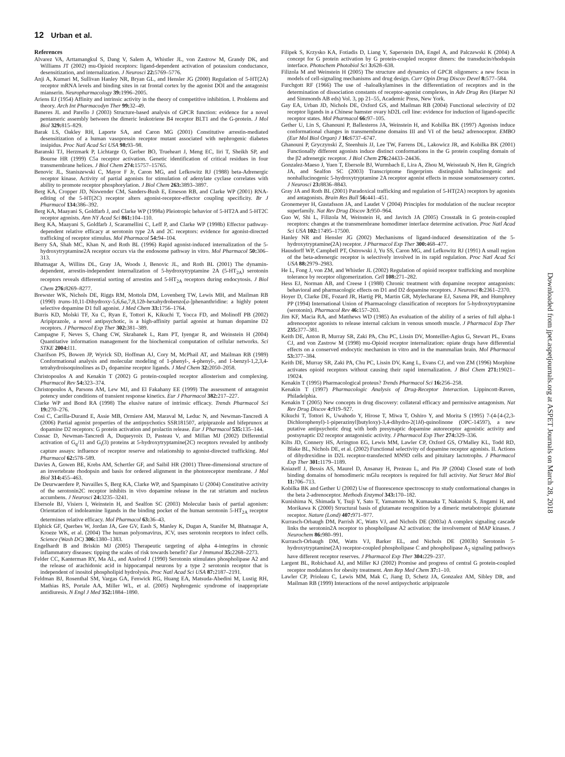12 Urban et al.
References
Alvarez VA, Arttamangkul S, Dang V, Salem A, Whistler JL, von Zastrow M, Grandy DK, and Williams JT (2002) mu-Opioid receptors: ligand-dependent activation of potassium conductance, desensitization, and internalization. J Neurosci 22: 5769–5776.
Anji A, Kumari M, Sullivan Hanley NR, Bryan GL, and Hensler JG (2000) Regulation of 5-HT(2A) receptor mRNA levels and binding sites in rat frontal cortex by the agonist DOI and the antagonist mianserin. Neuropharmacology 39: 1996–2005.
Ariens EJ (1954) Affinity and intrinsic activity in the theory of competitive inhibition. I. Problems and theory. Arch Int Pharmacodyn Ther 99: 32–49.
Baneres JL and Parello J (2003) Structure-based analysis of GPCR function: evidence for a novel pentameric assembly between the dimeric leukotriene B4 receptor BLT1 and the G-protein. J Mol Biol 329: 815–829.
Barak LS, Oakley RH, Laporte SA, and Caron MG (2001) Constitutive arrestin-mediated desensitization of a human vasopressin receptor mutant associated with nephrogenic diabetes insipidus. Proc Natl Acad Sci USA 98: 93–98.
Baranski TJ, Herzmark P, Lichtarge O, Gerber BO, Trueheart J, Meng EC, Iiri T, Sheikh SP, and Bourne HR (1999) C5a receptor activation. Genetic identification of critical residues in four transmembrane helices. J Biol Chem 274: 15757–15765.
Benovic JL, Staniszewski C, Mayor F Jr, Caron MG, and Lefkowitz RJ (1988) beta-Adrenergic receptor kinase. Activity of partial agonists for stimulation of adenylate cyclase correlates with ability to promote receptor phosphorylation. J Biol Chem 263: 3893–3897.
Berg KA, Cropper JD, Niswender CM, Sanders-Bush E, Emeson RB, and Clarke WP (2001) RNA-editing of the 5-HT(2C) receptor alters agonist-receptor-effector coupling specificity. Br J Pharmacol 134: 386–392.
Berg KA, Maayani S, Goldfarb J, and Clarke WP (1998a) Pleiotropic behavior of 5-HT2A and 5-HT2C receptor agonists. Ann NY Acad Sci 861: 104–110.
Berg KA, Maayani S, Goldfarb J, Scaramellini C, Leff P, and Clarke WP (1998b) Effector pathway-dependent relative efficacy at serotonin type 2A and 2C receptors: evidence for agonist-directed trafficking of receptor stimulus. Mol Pharmacol 54: 94–104.
Berry SA, Shah MC, Khan N, and Roth BL (1996) Rapid agonist-induced internalization of the 5-hydroxytryptamine2A receptor occurs via the endosome pathway in vitro. Mol Pharmacol 50: 306–313.
Bhatnagar A, Willins DL, Gray JA, Woods J, Benovic JL, and Roth BL (2001) The dynamin-dependent, arrestin-independent internalization of 5-hydroxytryptamine 2A (5-HT<sub>2A</sub>) serotonin receptors reveals differential sorting of arrestins and 5-HT<sub>2A</sub> receptors during endocytosis. J Biol Chem 276: 8269–8277.
Brewster WK, Nichols DE, Riggs RM, Mottola DM, Lovenberg TW, Lewis MH, and Mailman RB (1990) trans-10,11-Dihydroxy-5,6,6a,7,8,12b-hexahydrobenzo[a-]phenanthridine: a highly potent selective dopamine D1 full agonist. J Med Chem 33: 1756–1764.
Burris KD, Molski TF, Xu C, Ryan E, Tottori K, Kikuchi T, Yocca FD, and Molinoff PB (2002) Aripiprazole, a novel antipsychotic, is a high-affinity partial agonist at human dopamine D2 receptors. J Pharmacol Exp Ther 302: 381–389.
Campagne F, Neves S, Chang CW, Skrabanek L, Ram PT, Iyengar R, and Weinstein H (2004) Quantitative information management for the biochemical computation of cellular networks. Sci STKE 2004: l11.
Charifson PS, Bowen JP, Wyrick SD, Hoffman AJ, Cory M, McPhail AT, and Mailman RB (1989) Conformational analysis and molecular modeling of 1-phenyl-, 4-phenyl-, and 1-benzyl-1,2,3,4-tetrahydroisoquinolines as D<sub>1</sub> dopamine receptor ligands. J Med Chem 32: 2050–2058.
Christopoulos A and Kenakin T (2002) G protein-coupled receptor allosterism and complexing. Pharmacol Rev 54: 323–374.
Christopoulos A, Parsons AM, Lew MJ, and El Fakahany EE (1999) The assessment of antagonist potency under conditions of transient response kinetics. Eur J Pharmacol 382: 217–227.
Clarke WP and Bond RA (1998) The elusive nature of intrinsic efficacy. Trends Pharmacol Sci 19: 270–276.
Cosi C, Carilla-Durand E, Assie MB, Ormiere AM, Maraval M, Leduc N, and Newman-Tancredi A (2006) Partial agonist properties of the antipsychotics SSR181507, aripiprazole and bifeprunox at dopamine D2 receptors: G protein activation and prolactin release. Eur J Pharmacol 535: 135–144.
Cussac D, Newman-Tancredi A, Duqueyroix D, Pasteau V, and Millan MJ (2002) Differential activation of G<sub>q</sub>/11 and G<sub>i</sub>(3) proteins at 5-hydroxytryptamine(2C) receptors revealed by antibody capture assays: influence of receptor reserve and relationship to agonist-directed trafficking. Mol Pharmacol 62: 578–589.
Davies A, Gowen BE, Krebs AM, Schertler GF, and Saibil HR (2001) Three-dimensional structure of an invertebrate rhodopsin and basis for ordered alignment in the photoreceptor membrane. J Mol Biol 314: 455–463.
De Deurwaerdere P, Navailles S, Berg KA, Clarke WP, and Spampinato U (2004) Constitutive activity of the serotonin2C receptor inhibits in vivo dopamine release in the rat striatum and nucleus accumbens. J Neurosci 24: 3235–3241.
Ebersole BJ, Visiers I, Weinstein H, and Sealfon SC (2003) Molecular basis of partial agonism: Orientation of indoleamine ligands in the binding pocket of the human serotonin 5-HT<sub>2A</sub> receptor determines relative efficacy. Mol Pharmacol 63: 36–43.
Elphick GF, Querbes W, Jordan JA, Gee GV, Eash S, Manley K, Dugan A, Stanifer M, Bhatnagar A, Kroeze WK, et al. (2004) The human polyomavirus, JCV, uses serotonin receptors to infect cells. Science (Wash DC) 306: 1380–1383.
Engelhardt B and Briskin MJ (2005) Therapeutic targeting of alpha 4-integrins in chronic inflammatory diseases: tipping the scales of risk towards benefit? Eur J Immunol 35: 2268–2273.
Felder CC, Kanterman RY, Ma AL, and Axelrod J (1990) Serotonin stimulates phospholipase A2 and the release of arachidonic acid in hippocampal neurons by a type 2 serotonin receptor that is independent of inositol phospholipid hydrolysis. Proc Natl Acad Sci USA 87: 2187–2191.
Feldman BJ, Rosenthal SM, Vargas GA, Fenwick RG, Huang EA, Matsuda-Abedini M, Lustig RH, Mathias RS, Portale AA, Miller WL, et al. (2005) Nephrogenic syndrome of inappropriate antidiuresis. N Engl J Med 352: 1884–1890.
Filipek S, Krzysko KA, Fotiadis D, Liang Y, Saperstein DA, Engel A, and Palczewski K (2004) A concept for G protein activation by G protein-coupled receptor dimers: the transducin/rhodopsin interface. Photochem Photobiol Sci 3: 628–638.
Filizola M and Weinstein H (2005) The structure and dynamics of GPCR oligomers: a new focus in models of cell-signaling mechanisms and drug design. Curr Opin Drug Discov Devel 8: 577–584.
Furchgott RF (1966) The use of -haloalkylamines in the differentiation of receptors and in the determination of dissociation constants of receptor-agonist complexes, in Adv Drug Res (Harper NJ and Simmonds AB eds) Vol. 3, pp 21–55, Academic Press, New York.
Gay EA, Urban JD, Nichols DE, Oxford GS, and Mailman RB (2004) Functional selectivity of D2 receptor ligands in a Chinese hamster ovary hD2L cell line: evidence for induction of ligand-specific receptor states. Mol Pharmacol 66: 97–105.
Gether U, Lin S, Ghanouni P, Ballesteros JA, Weinstein H, and Kobilka BK (1997) Agonists induce conformational changes in transmembrane domains III and VI of the beta2 adrenoceptor. EMBO (Eur Mol Biol Organ) J 16: 6737–6747.
Ghanouni P, Gryczynski Z, Steenhuis JJ, Lee TW, Farrens DL, Lakowicz JR, and Kobilka BK (2001) Functionally different agonists induce distinct conformations in the G protein coupling domain of the β2 adrenergic receptor. J Biol Chem 276: 24433–24436.
Gonzalez-Maeso J, Yuen T, Ebersole BJ, Wurmbach E, Lira A, Zhou M, Weisstaub N, Hen R, Gingrich JA, and Sealfon SC (2003) Transcriptome fingerprints distinguish hallucinogenic and nonhallucinogenic 5-hydroxytryptamine 2A receptor agonist effects in mouse somatosensory cortex. J Neurosci 23: 8836–8843.
Gray JA and Roth BL (2001) Paradoxical trafficking and regulation of 5-HT(2A) receptors by agonists and antagonists. Brain Res Bull 56: 441–451.
Gronemeyer H, Gustafsson JA, and Laudet V (2004) Principles for modulation of the nuclear receptor superfamily. Nat Rev Drug Discov 3: 950–964.
Guo W, Shi L, Filizola M, Weinstein H, and Javitch JA (2005) Crosstalk in G protein-coupled receptors: changes at the transmembrane homodimer interface determine activation. Proc Natl Acad Sci USA 102: 17495–17500.
Hanley NR and Hensler JG (2002) Mechanisms of ligand-induced desensitization of the 5-hydroxytryptamine(2A) receptor. J Pharmacol Exp Ther 300: 468–477.
Hausdorff WP, Campbell PT, Ostrowski J, Yu SS, Caron MG, and Lefkowitz RJ (1991) A small region of the beta-adrenergic receptor is selectively involved in its rapid regulation. Proc Natl Acad Sci USA 88: 2979–2983.
He L, Fong J, von ZM, and Whistler JL (2002) Regulation of opioid receptor trafficking and morphine tolerance by receptor oligomerization. Cell 108: 271–282.
Hess EJ, Norman AB, and Creese I (1988) Chronic treatment with dopamine receptor antagonists: behavioral and pharmacologic effects on D1 and D2 dopamine receptors. J Neurosci 8: 2361–2370.
Hoyer D, Clarke DE, Fozard JR, Hartig PR, Martin GR, Mylecharane EJ, Saxena PR, and Humphrey PP (1994) International Union of Pharmacology classification of receptors for 5-hydroxytryptamine (serotonin). Pharmacol Rev 46: 157–203.
Jim KF, Macia RA, and Matthews WD (1985) An evaluation of the ability of a series of full alpha-1 adrenoceptor agonists to release internal calcium in venous smooth muscle. J Pharmacol Exp Ther 235: 377–381.
Keith DE, Anton B, Murray SR, Zaki PA, Chu PC, Lissin DV, Monteillet-Agius G, Stewart PL, Evans CJ, and von Zastrow M (1998) mu-Opioid receptor internalization: opiate drugs have differential effects on a conserved endocytic mechanism in vitro and in the mammalian brain. Mol Pharmacol 53: 377–384.
Keith DE, Murray SR, Zaki PA, Chu PC, Lissin DV, Kang L, Evans CJ, and von ZM (1996) Morphine activates opioid receptors without causing their rapid internalization. J Biol Chem 271: 19021–19024.
Kenakin T (1995) Pharmacological proteus? Trends Pharmacol Sci 16: 256–258.
Kenakin T (1997) Pharmacologic Analysis of Drug-Receptor Interaction. Lippincott-Raven, Philadelphia.
Kenakin T (2005) New concepts in drug discovery: collateral efficacy and permissive antagonism. Nat Rev Drug Discov 4: 919–927.
Kikuchi T, Tottori K, Uwahodo Y, Hirose T, Miwa T, Oshiro Y, and Morita S (1995) 7-(4-[4-(2,3-Dichlorophenyl)-1-piperazinyl]butyloxy)-3,4-dihydro-2(1H)-quinolinone (OPC-14597), a new putative antipsychotic drug with both presynaptic dopamine autoreceptor agonistic activity and postsynaptic D2 receptor antagonistic activity. J Pharmacol Exp Ther 274: 329–336.
Kilts JD, Connery HS, Arrington EG, Lewis MM, Lawler CP, Oxford GS, O'Malley KL, Todd RD, Blake BL, Nichols DE, et al. (2002) Functional selectivity of dopamine receptor agonists. II. Actions of dihydrexidine in D2L receptor-transfected MN9D cells and pituitary lactotrophs. J Pharmacol Exp Ther 301: 1179–1189.
Kniazeff J, Bessis AS, Maurel D, Ansanay H, Prezeau L, and Pin JP (2004) Closed state of both binding domains of homodimeric mGlu receptors is required for full activity. Nat Struct Mol Biol 11: 706–713.
Kobilka BK and Gether U (2002) Use of fluorescence spectroscopy to study conformational changes in the beta 2-adrenoceptor. Methods Enzymol 343: 170–182.
Kunishima N, Shimada Y, Tsuji Y, Sato T, Yamamoto M, Kumasaka T, Nakanishi S, Jingami H, and Morikawa K (2000) Structural basis of glutamate recognition by a dimeric metabotropic glutamate receptor. Nature (Lond) 407: 971–977.
Kurrasch-Orbaugh DM, Parrish JC, Watts VJ, and Nichols DE (2003a) A complex signaling cascade links the serotonin2A receptor to phospholipase A2 activation: the involvement of MAP kinases. J Neurochem 86: 980–991.
Kurrasch-Orbaugh DM, Watts VJ, Barker EL, and Nichols DE (2003b) Serotonin 5-hydroxytryptamine(2A) receptor-coupled phospholipase C and phospholipase A<sub>2</sub> signaling pathways have different receptor reserves. J Pharmacol Exp Ther 304: 229–237.
Largent BL, Robichaud AJ, and Miller KJ (2002) Promise and progress of central G protein-coupled receptor modulators for obesity treatment. Ann Rep Med Chem 37: 1–10.
Lawler CP, Prioleau C, Lewis MM, Mak C, Jiang D, Schetz JA, Gonzalez AM, Sibley DR, and Mailman RB (1999) Interactions of the novel antipsychotic aripiprazole
Downloaded from jpet.aspetjournals.org at ASPET Journals on March 28, 2018